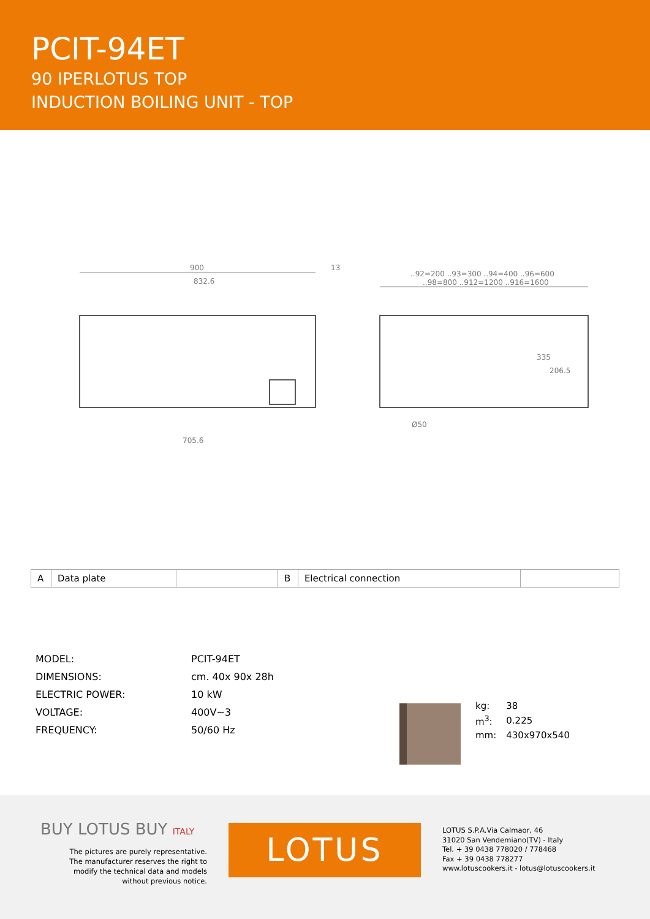PCIT-94ET
90 IPERLOTUS TOP
INDUCTION BOILING UNIT - TOP
900
832.6
13
..92=200 ..93=300 ..94=400 ..96=600
..98=800 ..912=1200 ..916=1600
705.6
206.5
335
Ø50
| A | Data plate | | B | Electrical connection | |
| MODEL: | PCIT-94ET |
| DIMENSIONS: | cm. 40x 90x 28h |
| ELECTRIC POWER: | 10 kW |
| VOLTAGE: | 400V~3 |
| FREQUENCY: | 50/60 Hz |
| kg: | 38 |
| m<sup>3</sup>: | 0.225 |
| mm: | 430x970x540 |
BUY LOTUS BUY ITALY
The pictures are purely representative. The manufacturer reserves the right to modify the technical data and models without previous notice.
LOTUS
LOTUS S.P.A.Via Calmaor, 46
31020 San Vendemiano(TV) - Italy
Tel. + 39 0438 778020 / 778468
Fax + 39 0438 778277
www.lotuscookers.it - lotus@lotuscookers.it